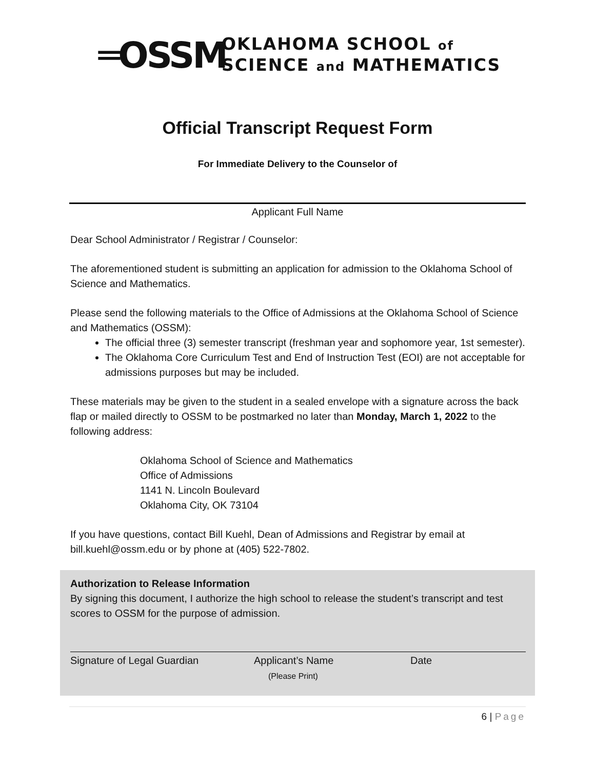═OSSM
OKLAHOMA SCHOOL of
SCIENCE and MATHEMATICS
Official Transcript Request Form
For Immediate Delivery to the Counselor of
Applicant Full Name
Dear School Administrator / Registrar / Counselor:
The aforementioned student is submitting an application for admission to the Oklahoma School of Science and Mathematics.
Please send the following materials to the Office of Admissions at the Oklahoma School of Science and Mathematics (OSSM):
The official three (3) semester transcript (freshman year and sophomore year, 1st semester).
The Oklahoma Core Curriculum Test and End of Instruction Test (EOI) are not acceptable for admissions purposes but may be included.
These materials may be given to the student in a sealed envelope with a signature across the back flap or mailed directly to OSSM to be postmarked no later than Monday, March 1, 2022 to the following address:
Oklahoma School of Science and Mathematics
Office of Admissions
1141 N. Lincoln Boulevard
Oklahoma City, OK 73104
If you have questions, contact Bill Kuehl, Dean of Admissions and Registrar by email at bill.kuehl@ossm.edu or by phone at (405) 522-7802.
Authorization to Release Information
By signing this document, I authorize the high school to release the student’s transcript and test scores to OSSM for the purpose of admission.
Signature of Legal Guardian Applicant’s Name
(Please Print)
Date
6 | Page